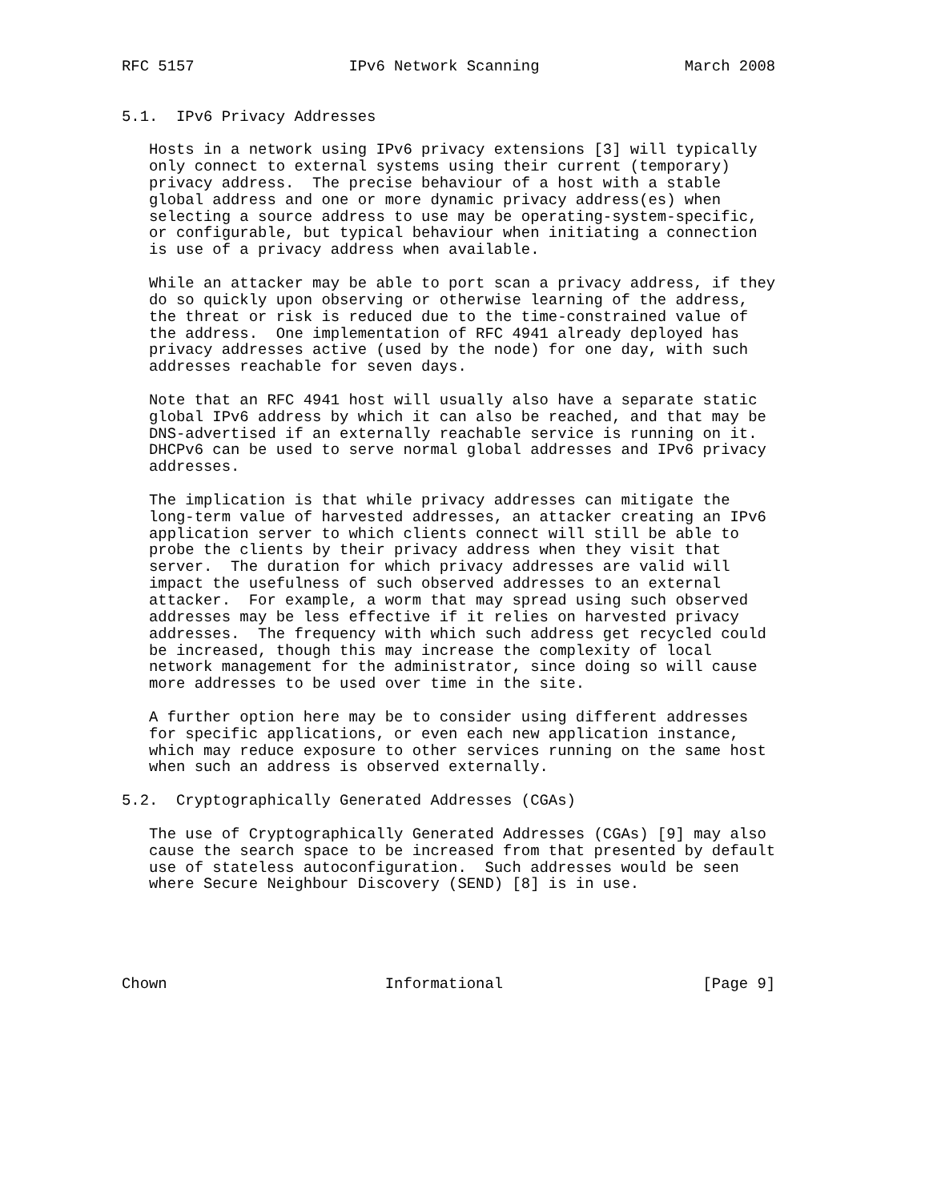RFC 5157                 IPv6 Network Scanning                March 2008


5.1.  IPv6 Privacy Addresses

   Hosts in a network using IPv6 privacy extensions [3] will typically
   only connect to external systems using their current (temporary)
   privacy address.  The precise behaviour of a host with a stable
   global address and one or more dynamic privacy address(es) when
   selecting a source address to use may be operating-system-specific,
   or configurable, but typical behaviour when initiating a connection
   is use of a privacy address when available.

   While an attacker may be able to port scan a privacy address, if they
   do so quickly upon observing or otherwise learning of the address,
   the threat or risk is reduced due to the time-constrained value of
   the address.  One implementation of RFC 4941 already deployed has
   privacy addresses active (used by the node) for one day, with such
   addresses reachable for seven days.

   Note that an RFC 4941 host will usually also have a separate static
   global IPv6 address by which it can also be reached, and that may be
   DNS-advertised if an externally reachable service is running on it.
   DHCPv6 can be used to serve normal global addresses and IPv6 privacy
   addresses.

   The implication is that while privacy addresses can mitigate the
   long-term value of harvested addresses, an attacker creating an IPv6
   application server to which clients connect will still be able to
   probe the clients by their privacy address when they visit that
   server.  The duration for which privacy addresses are valid will
   impact the usefulness of such observed addresses to an external
   attacker.  For example, a worm that may spread using such observed
   addresses may be less effective if it relies on harvested privacy
   addresses.  The frequency with which such address get recycled could
   be increased, though this may increase the complexity of local
   network management for the administrator, since doing so will cause
   more addresses to be used over time in the site.

   A further option here may be to consider using different addresses
   for specific applications, or even each new application instance,
   which may reduce exposure to other services running on the same host
   when such an address is observed externally.

5.2.  Cryptographically Generated Addresses (CGAs)

   The use of Cryptographically Generated Addresses (CGAs) [9] may also
   cause the search space to be increased from that presented by default
   use of stateless autoconfiguration.  Such addresses would be seen
   where Secure Neighbour Discovery (SEND) [8] is in use.





Chown                        Informational                      [Page 9]